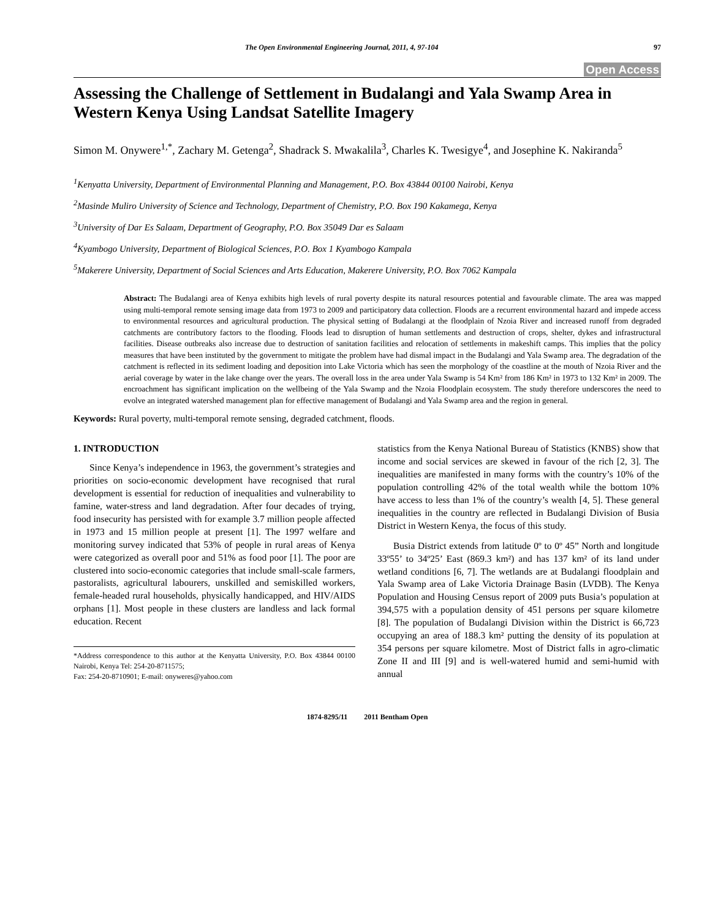The Open Environmental Engineering Journal, 2011, 4, 97-104 97
Open Access
Assessing the Challenge of Settlement in Budalangi and Yala Swamp Area in Western Kenya Using Landsat Satellite Imagery
Simon M. Onywere<sup>1,*</sup>, Zachary M. Getenga<sup>2</sup>, Shadrack S. Mwakalila<sup>3</sup>, Charles K. Twesigye<sup>4</sup>, and Josephine K. Nakiranda<sup>5</sup>
<sup>1</sup> Kenyatta University, Department of Environmental Planning and Management, P.O. Box 43844 00100 Nairobi, Kenya
<sup>2</sup> Masinde Muliro University of Science and Technology, Department of Chemistry, P.O. Box 190 Kakamega, Kenya
<sup>3</sup> University of Dar Es Salaam, Department of Geography, P.O. Box 35049 Dar es Salaam
<sup>4</sup> Kyambogo University, Department of Biological Sciences, P.O. Box 1 Kyambogo Kampala
<sup>5</sup> Makerere University, Department of Social Sciences and Arts Education, Makerere University, P.O. Box 7062 Kampala
Abstract: The Budalangi area of Kenya exhibits high levels of rural poverty despite its natural resources potential and favourable climate. The area was mapped using multi-temporal remote sensing image data from 1973 to 2009 and participatory data collection. Floods are a recurrent environmental hazard and impede access to environmental resources and agricultural production. The physical setting of Budalangi at the floodplain of Nzoia River and increased runoff from degraded catchments are contributory factors to the flooding. Floods lead to disruption of human settlements and destruction of crops, shelter, dykes and infrastructural facilities. Disease outbreaks also increase due to destruction of sanitation facilities and relocation of settlements in makeshift camps. This implies that the policy measures that have been instituted by the government to mitigate the problem have had dismal impact in the Budalangi and Yala Swamp area. The degradation of the catchment is reflected in its sediment loading and deposition into Lake Victoria which has seen the morphology of the coastline at the mouth of Nzoia River and the aerial coverage by water in the lake change over the years. The overall loss in the area under Yala Swamp is 54 Km² from 186 Km² in 1973 to 132 Km² in 2009. The encroachment has significant implication on the wellbeing of the Yala Swamp and the Nzoia Floodplain ecosystem. The study therefore underscores the need to evolve an integrated watershed management plan for effective management of Budalangi and Yala Swamp area and the region in general.
Keywords: Rural poverty, multi-temporal remote sensing, degraded catchment, floods.
1. INTRODUCTION
Since Kenya’s independence in 1963, the government’s strategies and priorities on socio-economic development have recognised that rural development is essential for reduction of inequalities and vulnerability to famine, water-stress and land degradation. After four decades of trying, food insecurity has persisted with for example 3.7 million people affected in 1973 and 15 million people at present [1]. The 1997 welfare and monitoring survey indicated that 53% of people in rural areas of Kenya were categorized as overall poor and 51% as food poor [1]. The poor are clustered into socio-economic categories that include small-scale farmers, pastoralists, agricultural labourers, unskilled and semiskilled workers, female-headed rural households, physically handicapped, and HIV/AIDS orphans [1]. Most people in these clusters are landless and lack formal education. Recent
*Address correspondence to this author at the Kenyatta University, P.O. Box 43844 00100 Nairobi, Kenya Tel: 254-20-8711575;
Fax: 254-20-8710901; E-mail: onyweres@yahoo.com
statistics from the Kenya National Bureau of Statistics (KNBS) show that income and social services are skewed in favour of the rich [2, 3]. The inequalities are manifested in many forms with the country’s 10% of the population controlling 42% of the total wealth while the bottom 10% have access to less than 1% of the country’s wealth [4, 5]. These general inequalities in the country are reflected in Budalangi Division of Busia District in Western Kenya, the focus of this study.
Busia District extends from latitude 0º to 0º 45” North and longitude 33º55’ to 34º25’ East (869.3 km²) and has 137 km² of its land under wetland conditions [6, 7]. The wetlands are at Budalangi floodplain and Yala Swamp area of Lake Victoria Drainage Basin (LVDB). The Kenya Population and Housing Census report of 2009 puts Busia’s population at 394,575 with a population density of 451 persons per square kilometre [8]. The population of Budalangi Division within the District is 66,723 occupying an area of 188.3 km² putting the density of its population at 354 persons per square kilometre. Most of District falls in agro-climatic Zone II and III [9] and is well-watered humid and semi-humid with annual
1874-8295/11 2011 Bentham Open